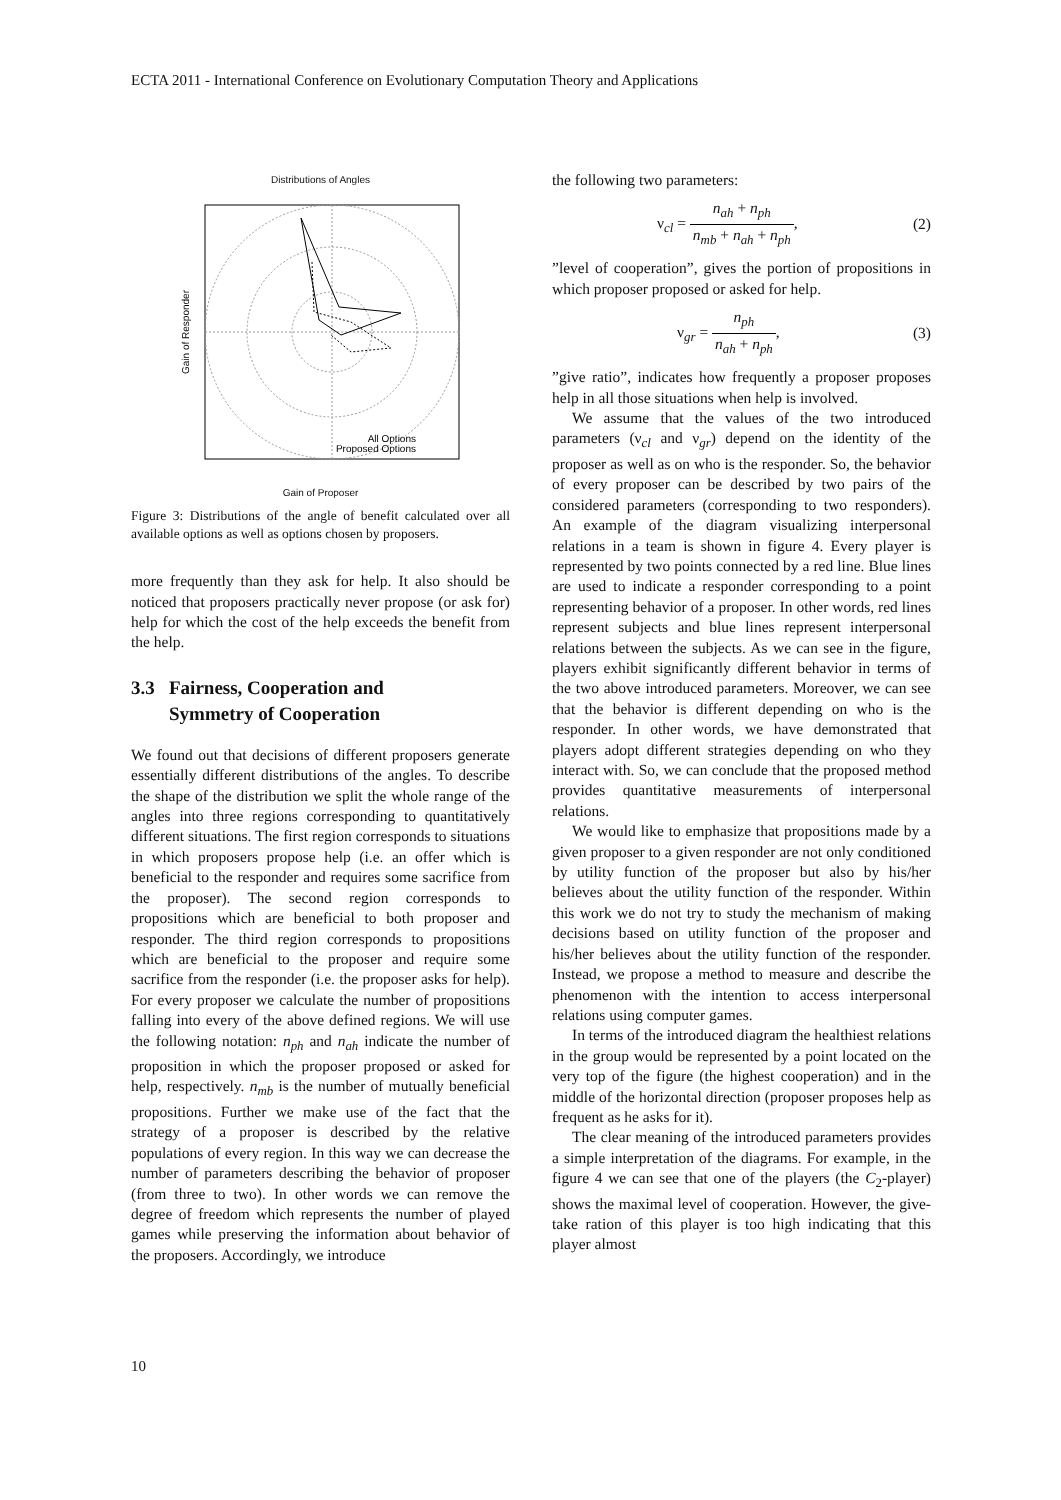ECTA 2011 - International Conference on Evolutionary Computation Theory and Applications
Distributions of Angles
All Options
Proposed Options
Gain of Responder
Gain of Proposer
Figure 3: Distributions of the angle of benefit calculated over all available options as well as options chosen by proposers.
more frequently than they ask for help. It also should be noticed that proposers practically never propose (or ask for) help for which the cost of the help exceeds the benefit from the help.
3.3 Fairness, Cooperation and
Symmetry of Cooperation
We found out that decisions of different proposers generate essentially different distributions of the angles. To describe the shape of the distribution we split the whole range of the angles into three regions corresponding to quantitatively different situations. The first region corresponds to situations in which proposers propose help (i.e. an offer which is beneficial to the responder and requires some sacrifice from the proposer). The second region corresponds to propositions which are beneficial to both proposer and responder. The third region corresponds to propositions which are beneficial to the proposer and require some sacrifice from the responder (i.e. the proposer asks for help). For every proposer we calculate the number of propositions falling into every of the above defined regions. We will use the following notation: n<sub>ph</sub> and n<sub>ah</sub> indicate the number of proposition in which the proposer proposed or asked for help, respectively. n<sub>mb</sub> is the number of mutually beneficial propositions. Further we make use of the fact that the strategy of a proposer is described by the relative populations of every region. In this way we can decrease the number of parameters describing the behavior of proposer (from three to two). In other words we can remove the degree of freedom which represents the number of played games while preserving the information about behavior of the proposers. Accordingly, we introduce
the following two parameters:
ν<sub>cl</sub> = n<sub>ah</sub> + n<sub>ph</sub> n<sub>mb</sub> + n<sub>ah</sub> + n<sub>ph</sub>, (2)
”level of cooperation”, gives the portion of propositions in which proposer proposed or asked for help.
ν<sub>gr</sub> = n<sub>ph</sub> n<sub>ah</sub> + n<sub>ph</sub>, (3)
”give ratio”, indicates how frequently a proposer proposes help in all those situations when help is involved.
We assume that the values of the two introduced parameters (ν<sub>cl</sub> and ν<sub>gr</sub>) depend on the identity of the proposer as well as on who is the responder. So, the behavior of every proposer can be described by two pairs of the considered parameters (corresponding to two responders). An example of the diagram visualizing interpersonal relations in a team is shown in figure 4. Every player is represented by two points connected by a red line. Blue lines are used to indicate a responder corresponding to a point representing behavior of a proposer. In other words, red lines represent subjects and blue lines represent interpersonal relations between the subjects. As we can see in the figure, players exhibit significantly different behavior in terms of the two above introduced parameters. Moreover, we can see that the behavior is different depending on who is the responder. In other words, we have demonstrated that players adopt different strategies depending on who they interact with. So, we can conclude that the proposed method provides quantitative measurements of interpersonal relations.
We would like to emphasize that propositions made by a given proposer to a given responder are not only conditioned by utility function of the proposer but also by his/her believes about the utility function of the responder. Within this work we do not try to study the mechanism of making decisions based on utility function of the proposer and his/her believes about the utility function of the responder. Instead, we propose a method to measure and describe the phenomenon with the intention to access interpersonal relations using computer games.
In terms of the introduced diagram the healthiest relations in the group would be represented by a point located on the very top of the figure (the highest cooperation) and in the middle of the horizontal direction (proposer proposes help as frequent as he asks for it).
The clear meaning of the introduced parameters provides a simple interpretation of the diagrams. For example, in the figure 4 we can see that one of the players (the C<sub>2</sub>-player) shows the maximal level of cooperation. However, the give-take ration of this player is too high indicating that this player almost
10